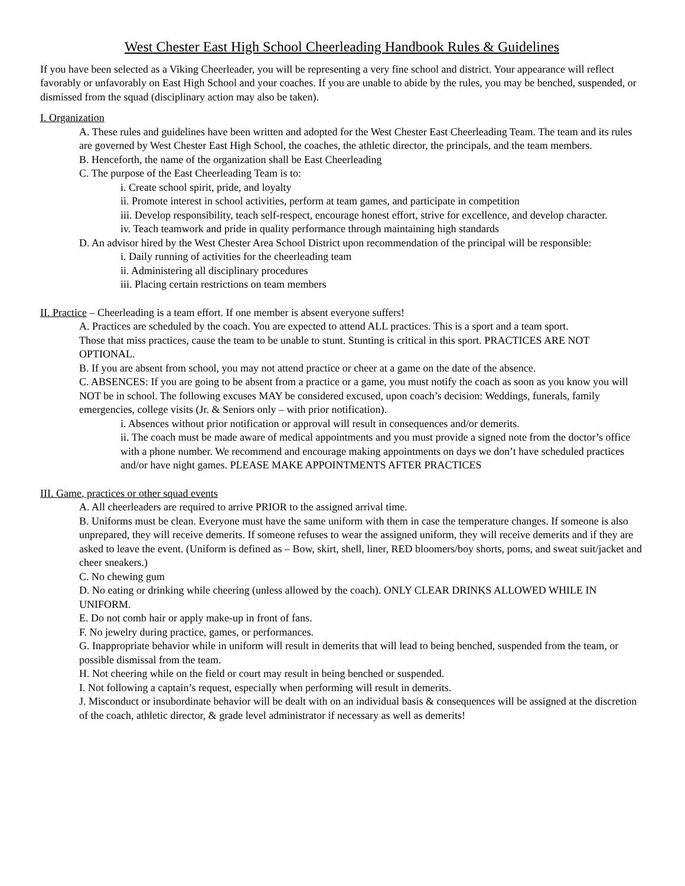West Chester East High School Cheerleading Handbook Rules & Guidelines
If you have been selected as a Viking Cheerleader, you will be representing a very fine school and district. Your appearance will reflect favorably or unfavorably on East High School and your coaches. If you are unable to abide by the rules, you may be benched, suspended, or dismissed from the squad (disciplinary action may also be taken).
I. Organization
A. These rules and guidelines have been written and adopted for the West Chester East Cheerleading Team. The team and its rules are governed by West Chester East High School, the coaches, the athletic director, the principals, and the team members.
B. Henceforth, the name of the organization shall be East Cheerleading
C. The purpose of the East Cheerleading Team is to:
i. Create school spirit, pride, and loyalty
ii. Promote interest in school activities, perform at team games, and participate in competition
iii. Develop responsibility, teach self-respect, encourage honest effort, strive for excellence, and develop character.
iv. Teach teamwork and pride in quality performance through maintaining high standards
D. An advisor hired by the West Chester Area School District upon recommendation of the principal will be responsible:
i. Daily running of activities for the cheerleading team
ii. Administering all disciplinary procedures
iii. Placing certain restrictions on team members
II. Practice – Cheerleading is a team effort. If one member is absent everyone suffers!
A. Practices are scheduled by the coach. You are expected to attend ALL practices. This is a sport and a team sport.
Those that miss practices, cause the team to be unable to stunt. Stunting is critical in this sport. PRACTICES ARE NOT OPTIONAL.
B. If you are absent from school, you may not attend practice or cheer at a game on the date of the absence.
C. ABSENCES: If you are going to be absent from a practice or a game, you must notify the coach as soon as you know you will NOT be in school. The following excuses MAY be considered excused, upon coach’s decision: Weddings, funerals, family emergencies, college visits (Jr. & Seniors only – with prior notification).
i. Absences without prior notification or approval will result in consequences and/or demerits.
ii. The coach must be made aware of medical appointments and you must provide a signed note from the doctor’s office with a phone number. We recommend and encourage making appointments on days we don’t have scheduled practices and/or have night games. PLEASE MAKE APPOINTMENTS AFTER PRACTICES
III. Game, practices or other squad events
A. All cheerleaders are required to arrive PRIOR to the assigned arrival time.
B. Uniforms must be clean. Everyone must have the same uniform with them in case the temperature changes. If someone is also unprepared, they will receive demerits. If someone refuses to wear the assigned uniform, they will receive demerits and if they are asked to leave the event. (Uniform is defined as – Bow, skirt, shell, liner, RED bloomers/boy shorts, poms, and sweat suit/jacket and cheer sneakers.)
C. No chewing gum
D. No eating or drinking while cheering (unless allowed by the coach). ONLY CLEAR DRINKS ALLOWED WHILE IN UNIFORM.
E. Do not comb hair or apply make-up in front of fans.
F. No jewelry during practice, games, or performances.
G. Inappropriate behavior while in uniform will result in demerits that will lead to being benched, suspended from the team, or possible dismissal from the team.
H. Not cheering while on the field or court may result in being benched or suspended.
I. Not following a captain’s request, especially when performing will result in demerits.
J. Misconduct or insubordinate behavior will be dealt with on an individual basis & consequences will be assigned at the discretion of the coach, athletic director, & grade level administrator if necessary as well as demerits!